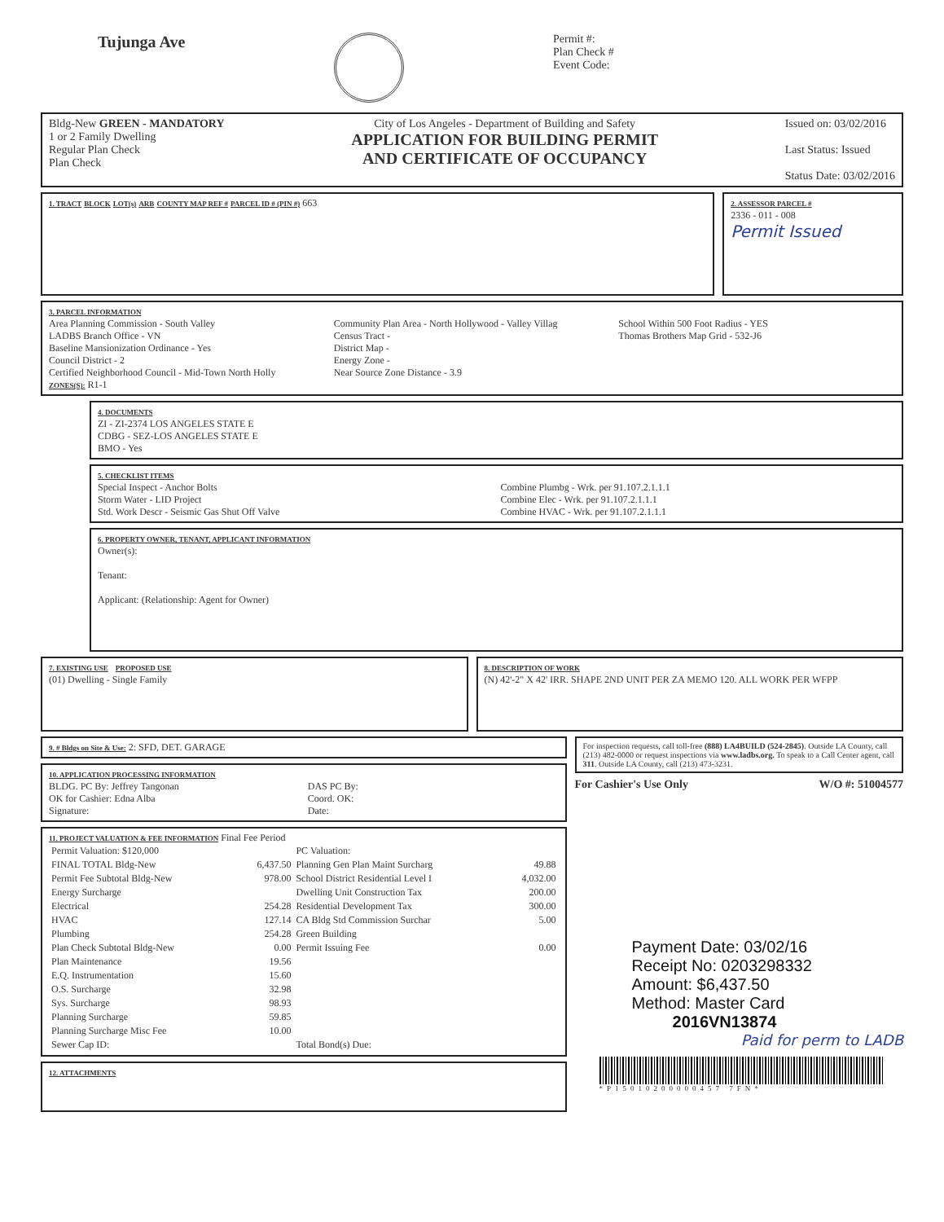Tujunga Ave
Permit #:
Plan Check #
Event Code:
Bldg-New GREEN - MANDATORY
1 or 2 Family Dwelling
Regular Plan Check
Plan Check
City of Los Angeles - Department of Building and Safety
APPLICATION FOR BUILDING PERMIT
AND CERTIFICATE OF OCCUPANCY
Issued on: 03/02/2016
Last Status: Issued
Status Date: 03/02/2016
1. TRACT BLOCK LOT(s) ARB COUNTY MAP REF # PARCEL ID # (PIN #) 663
2. ASSESSOR PARCEL #
2336 - 011 - 008
Permit Issued
3. PARCEL INFORMATION
Area Planning Commission - South Valley
LADBS Branch Office - VN
Baseline Mansionization Ordinance - Yes
Council District - 2
Certified Neighborhood Council - Mid-Town North Holly
Community Plan Area - North Hollywood - Valley Villag
Census Tract -
District Map -
Energy Zone -
Near Source Zone Distance - 3.9
School Within 500 Foot Radius - YES
Thomas Brothers Map Grid - 532-J6
ZONES(S): R1-1
4. DOCUMENTS
ZI - ZI-2374 LOS ANGELES STATE E
CDBG - SEZ-LOS ANGELES STATE E
BMO - Yes
5. CHECKLIST ITEMS
Special Inspect - Anchor Bolts
Storm Water - LID Project
Std. Work Descr - Seismic Gas Shut Off Valve
Combine Plumbg - Wrk. per 91.107.2.1.1.1
Combine Elec - Wrk. per 91.107.2.1.1.1
Combine HVAC - Wrk. per 91.107.2.1.1.1
6. PROPERTY OWNER, TENANT, APPLICANT INFORMATION
Owner(s):
Tenant:
Applicant: (Relationship: Agent for Owner)
7. EXISTING USE PROPOSED USE
(01) Dwelling - Single Family
8. DESCRIPTION OF WORK
(N) 42'-2" X 42' IRR. SHAPE 2ND UNIT PER ZA MEMO 120. ALL WORK PER WFPP
9. # Bldgs on Site & Use: 2: SFD, DET. GARAGE
10. APPLICATION PROCESSING INFORMATION
BLDG. PC By: Jeffrey Tangonan
OK for Cashier: Edna Alba
Signature:
DAS PC By:
Coord. OK:
Date:
11. PROJECT VALUATION & FEE INFORMATION Final Fee Period
| Permit Valuation: $120,000 | | PC Valuation: | |
| FINAL TOTAL Bldg-New | 6,437.50 | Planning Gen Plan Maint Surcharg | 49.88 |
| Permit Fee Subtotal Bldg-New | 978.00 | School District Residential Level I | 4,032.00 |
| Energy Surcharge | | Dwelling Unit Construction Tax | 200.00 |
| Electrical | 254.28 | Residential Development Tax | 300.00 |
| HVAC | 127.14 | CA Bldg Std Commission Surchar | 5.00 |
| Plumbing | 254.28 | Green Building | |
| Plan Check Subtotal Bldg-New | 0.00 | Permit Issuing Fee | 0.00 |
| Plan Maintenance | 19.56 | | |
| E.Q. Instrumentation | 15.60 | | |
| O.S. Surcharge | 32.98 | | |
| Sys. Surcharge | 98.93 | | |
| Planning Surcharge | 59.85 | | |
| Planning Surcharge Misc Fee | 10.00 | | |
| Sewer Cap ID: | | Total Bond(s) Due: | |
12. ATTACHMENTS
For inspection requests, call toll-free (888) LA4BUILD (524-2845). Outside LA County, call (213) 482-0000 or request inspections via www.ladbs.org. To speak to a Call Center agent, call 311. Outside LA County, call (213) 473-3231.
For Cashier's Use Only W/O #: 51004577
Payment Date: 03/02/16
Receipt No: 0203298332
Amount: $6,437.50
Method: Master Card
2016VN13874
Paid for perm to LADB
*P15010200000457 7FN*